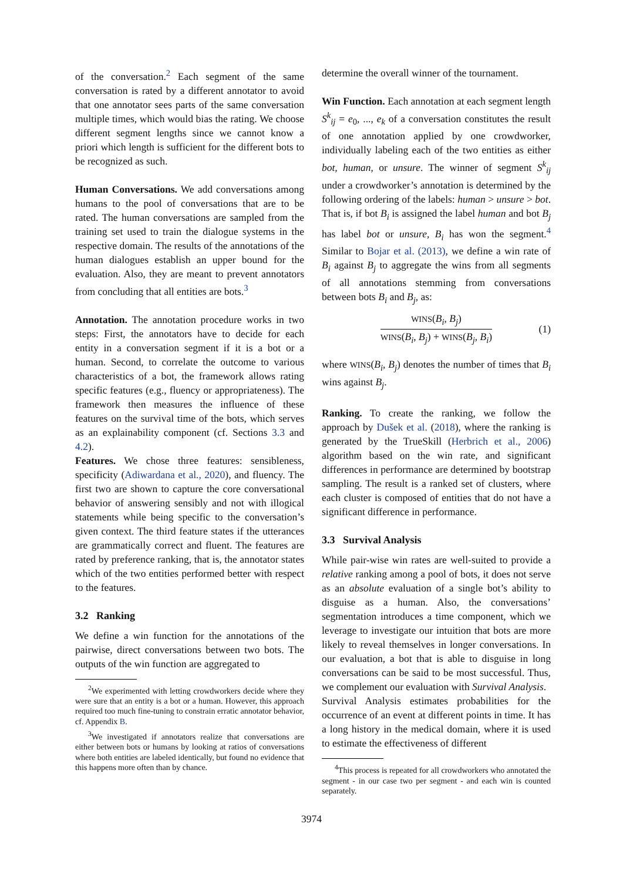of the conversation.<sup>2</sup> Each segment of the same conversation is rated by a different annotator to avoid that one annotator sees parts of the same conversation multiple times, which would bias the rating. We choose different segment lengths since we cannot know a priori which length is sufficient for the different bots to be recognized as such.
Human Conversations. We add conversations among humans to the pool of conversations that are to be rated. The human conversations are sampled from the training set used to train the dialogue systems in the respective domain. The results of the annotations of the human dialogues establish an upper bound for the evaluation. Also, they are meant to prevent annotators from concluding that all entities are bots.<sup>3</sup>
Annotation. The annotation procedure works in two steps: First, the annotators have to decide for each entity in a conversation segment if it is a bot or a human. Second, to correlate the outcome to various characteristics of a bot, the framework allows rating specific features (e.g., fluency or appropriateness). The framework then measures the influence of these features on the survival time of the bots, which serves as an explainability component (cf. Sections 3.3 and 4.2).
Features. We chose three features: sensibleness, specificity (Adiwardana et al., 2020), and fluency. The first two are shown to capture the core conversational behavior of answering sensibly and not with illogical statements while being specific to the conversation’s given context. The third feature states if the utterances are grammatically correct and fluent. The features are rated by preference ranking, that is, the annotator states which of the two entities performed better with respect to the features.
3.2 Ranking
We define a win function for the annotations of the pairwise, direct conversations between two bots. The outputs of the win function are aggregated to
<sup>2</sup> We experimented with letting crowdworkers decide where they were sure that an entity is a bot or a human. However, this approach required too much fine-tuning to constrain erratic annotator behavior, cf. Appendix B.
<sup>3</sup> We investigated if annotators realize that conversations are either between bots or humans by looking at ratios of conversations where both entities are labeled identically, but found no evidence that this happens more often than by chance.
determine the overall winner of the tournament.
Win Function. Each annotation at each segment length S<sup>k</sup><sub>ij</sub> = e<sub>0</sub>, ..., e<sub>k</sub> of a conversation constitutes the result of one annotation applied by one crowdworker, individually labeling each of the two entities as either bot, human, or unsure. The winner of segment S<sup>k</sup><sub>ij</sub> under a crowdworker’s annotation is determined by the following ordering of the labels: human > unsure > bot. That is, if bot B<sub>i</sub> is assigned the label human and bot B<sub>j</sub> has label bot or unsure, B<sub>i</sub> has won the segment.<sup>4</sup> Similar to Bojar et al. (2013), we define a win rate of B<sub>i</sub> against B<sub>j</sub> to aggregate the wins from all segments of all annotations stemming from conversations between bots B<sub>i</sub> and B<sub>j</sub>, as:
WINS(B<sub>i</sub>, B<sub>j</sub>)
WINS(B<sub>i</sub>, B<sub>j</sub>) + WINS(B<sub>j</sub>, B<sub>i</sub>)
(1)
where WINS(B<sub>i</sub>, B<sub>j</sub>) denotes the number of times that B<sub>i</sub> wins against B<sub>j</sub>.
Ranking. To create the ranking, we follow the approach by Dušek et al. (2018), where the ranking is generated by the TrueSkill (Herbrich et al., 2006) algorithm based on the win rate, and significant differences in performance are determined by bootstrap sampling. The result is a ranked set of clusters, where each cluster is composed of entities that do not have a significant difference in performance.
3.3 Survival Analysis
While pair-wise win rates are well-suited to provide a relative ranking among a pool of bots, it does not serve as an absolute evaluation of a single bot’s ability to disguise as a human. Also, the conversations’ segmentation introduces a time component, which we leverage to investigate our intuition that bots are more likely to reveal themselves in longer conversations. In our evaluation, a bot that is able to disguise in long conversations can be said to be most successful. Thus, we complement our evaluation with Survival Analysis.
Survival Analysis estimates probabilities for the occurrence of an event at different points in time. It has a long history in the medical domain, where it is used to estimate the effectiveness of different
<sup>4</sup> This process is repeated for all crowdworkers who annotated the segment - in our case two per segment - and each win is counted separately.
3974